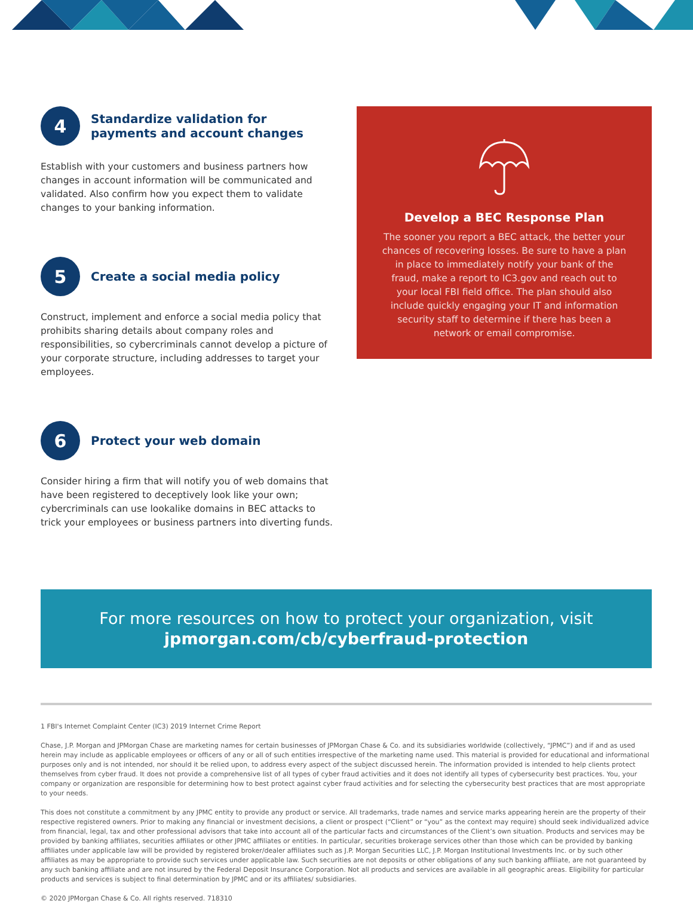4
Standardize validation for payments and account changes
Establish with your customers and business partners how changes in account information will be communicated and validated. Also confirm how you expect them to validate changes to your banking information.
5
Create a social media policy
Construct, implement and enforce a social media policy that prohibits sharing details about company roles and responsibilities, so cybercriminals cannot develop a picture of your corporate structure, including addresses to target your employees.
6
Protect your web domain
Consider hiring a firm that will notify you of web domains that have been registered to deceptively look like your own; cybercriminals can use lookalike domains in BEC attacks to trick your employees or business partners into diverting funds.
Develop a BEC Response Plan
The sooner you report a BEC attack, the better your chances of recovering losses. Be sure to have a plan in place to immediately notify your bank of the fraud, make a report to IC3.gov and reach out to your local FBI field office. The plan should also include quickly engaging your IT and information security staff to determine if there has been a network or email compromise.
For more resources on how to protect your organization, visit
jpmorgan.com/cb/cyberfraud-protection
1 FBI's Internet Complaint Center (IC3) 2019 Internet Crime Report
Chase, J.P. Morgan and JPMorgan Chase are marketing names for certain businesses of JPMorgan Chase & Co. and its subsidiaries worldwide (collectively, “JPMC”) and if and as used herein may include as applicable employees or officers of any or all of such entities irrespective of the marketing name used. This material is provided for educational and informational purposes only and is not intended, nor should it be relied upon, to address every aspect of the subject discussed herein. The information provided is intended to help clients protect themselves from cyber fraud. It does not provide a comprehensive list of all types of cyber fraud activities and it does not identify all types of cybersecurity best practices. You, your company or organization are responsible for determining how to best protect against cyber fraud activities and for selecting the cybersecurity best practices that are most appropriate to your needs.
This does not constitute a commitment by any JPMC entity to provide any product or service. All trademarks, trade names and service marks appearing herein are the property of their respective registered owners. Prior to making any financial or investment decisions, a client or prospect (“Client” or “you” as the context may require) should seek individualized advice from financial, legal, tax and other professional advisors that take into account all of the particular facts and circumstances of the Client’s own situation. Products and services may be provided by banking affiliates, securities affiliates or other JPMC affiliates or entities. In particular, securities brokerage services other than those which can be provided by banking affiliates under applicable law will be provided by registered broker/dealer affiliates such as J.P. Morgan Securities LLC, J.P. Morgan Institutional Investments Inc. or by such other affiliates as may be appropriate to provide such services under applicable law. Such securities are not deposits or other obligations of any such banking affiliate, are not guaranteed by any such banking affiliate and are not insured by the Federal Deposit Insurance Corporation. Not all products and services are available in all geographic areas. Eligibility for particular products and services is subject to final determination by JPMC and or its affiliates/ subsidiaries.
© 2020 JPMorgan Chase & Co. All rights reserved. 718310